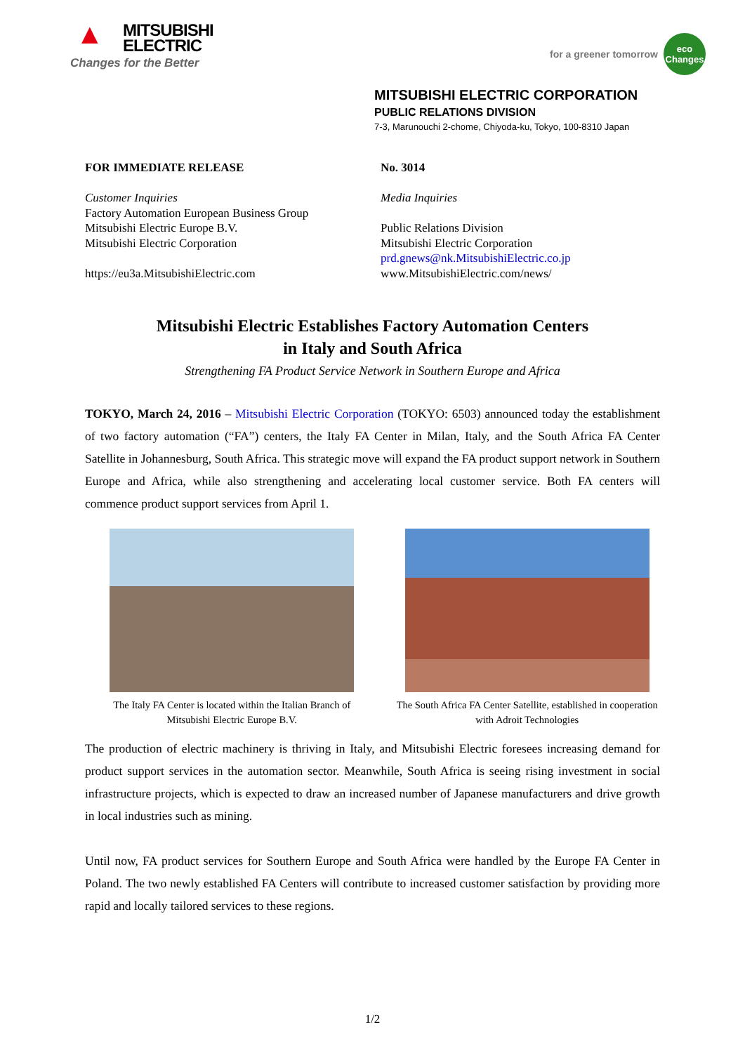▲
MITSUBISHI
ELECTRIC
Changes for the Better
for a greener tomorrow
eco
Changes
MITSUBISHI ELECTRIC CORPORATION
PUBLIC RELATIONS DIVISION
7-3, Marunouchi 2-chome, Chiyoda-ku, Tokyo, 100-8310 Japan
FOR IMMEDIATE RELEASE
Customer Inquiries
Factory Automation European Business Group
Mitsubishi Electric Europe B.V.
Mitsubishi Electric Corporation
https://eu3a.MitsubishiElectric.com
No. 3014
Media Inquiries
Public Relations Division
Mitsubishi Electric Corporation
prd.gnews@nk.MitsubishiElectric.co.jp
www.MitsubishiElectric.com/news/
Mitsubishi Electric Establishes Factory Automation Centers
in Italy and South Africa
Strengthening FA Product Service Network in Southern Europe and Africa
TOKYO, March 24, 2016 – Mitsubishi Electric Corporation (TOKYO: 6503) announced today the establishment of two factory automation (“FA”) centers, the Italy FA Center in Milan, Italy, and the South Africa FA Center Satellite in Johannesburg, South Africa. This strategic move will expand the FA product support network in Southern Europe and Africa, while also strengthening and accelerating local customer service. Both FA centers will commence product support services from April 1.
The Italy FA Center is located within the Italian Branch of Mitsubishi Electric Europe B.V.
The South Africa FA Center Satellite, established in cooperation with Adroit Technologies
The production of electric machinery is thriving in Italy, and Mitsubishi Electric foresees increasing demand for product support services in the automation sector. Meanwhile, South Africa is seeing rising investment in social infrastructure projects, which is expected to draw an increased number of Japanese manufacturers and drive growth in local industries such as mining.
Until now, FA product services for Southern Europe and South Africa were handled by the Europe FA Center in Poland. The two newly established FA Centers will contribute to increased customer satisfaction by providing more rapid and locally tailored services to these regions.
1/2